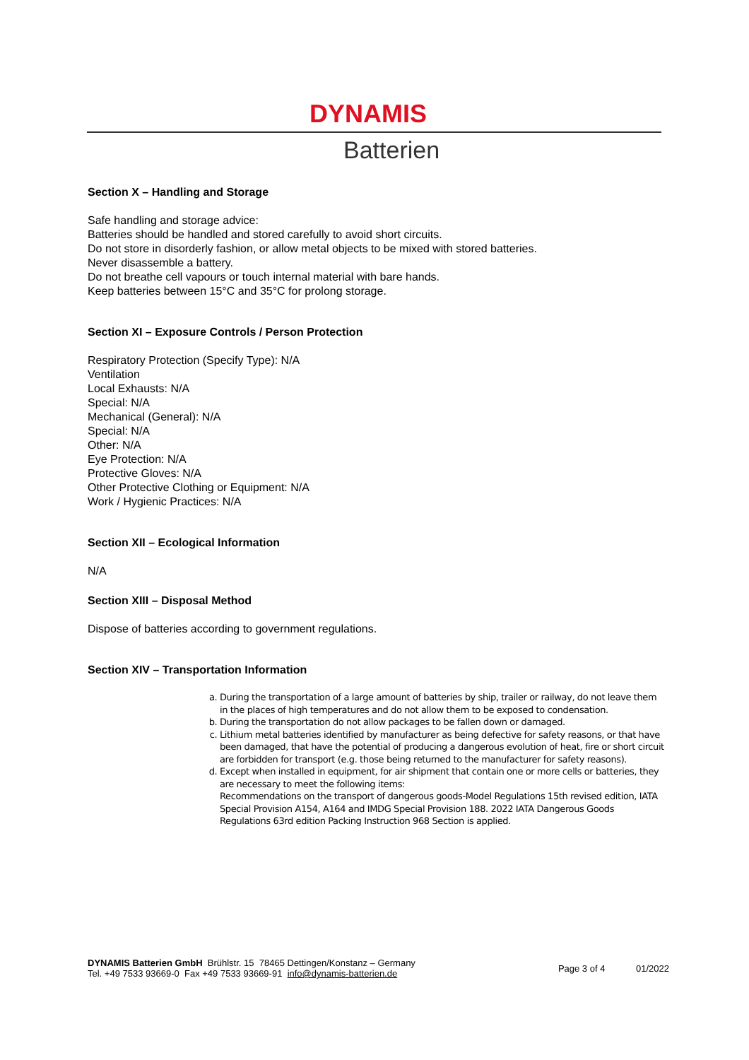DYNAMIS
Batterien
Section X – Handling and Storage
Safe handling and storage advice:
Batteries should be handled and stored carefully to avoid short circuits.
Do not store in disorderly fashion, or allow metal objects to be mixed with stored batteries.
Never disassemble a battery.
Do not breathe cell vapours or touch internal material with bare hands.
Keep batteries between 15°C and 35°C for prolong storage.
Section XI – Exposure Controls / Person Protection
Respiratory Protection (Specify Type): N/A
Ventilation
Local Exhausts: N/A
Special: N/A
Mechanical (General): N/A
Special: N/A
Other: N/A
Eye Protection: N/A
Protective Gloves: N/A
Other Protective Clothing or Equipment: N/A
Work / Hygienic Practices: N/A
Section XII – Ecological Information
N/A
Section XIII – Disposal Method
Dispose of batteries according to government regulations.
Section XIV – Transportation Information
a. During the transportation of a large amount of batteries by ship, trailer or railway, do not leave them in the places of high temperatures and do not allow them to be exposed to condensation.
b. During the transportation do not allow packages to be fallen down or damaged.
c. Lithium metal batteries identified by manufacturer as being defective for safety reasons, or that have been damaged, that have the potential of producing a dangerous evolution of heat, fire or short circuit are forbidden for transport (e.g. those being returned to the manufacturer for safety reasons).
d. Except when installed in equipment, for air shipment that contain one or more cells or batteries, they are necessary to meet the following items:
Recommendations on the transport of dangerous goods-Model Regulations 15th revised edition, IATA Special Provision A154, A164 and IMDG Special Provision 188. 2022 IATA Dangerous Goods Regulations 63rd edition Packing Instruction 968 Section is applied.
DYNAMIS Batterien GmbH Brühlstr. 15 78465 Dettingen/Konstanz – Germany
Tel. +49 7533 93669-0 Fax +49 7533 93669-91 info@dynamis-batterien.de
Page 3 of 4 01/2022